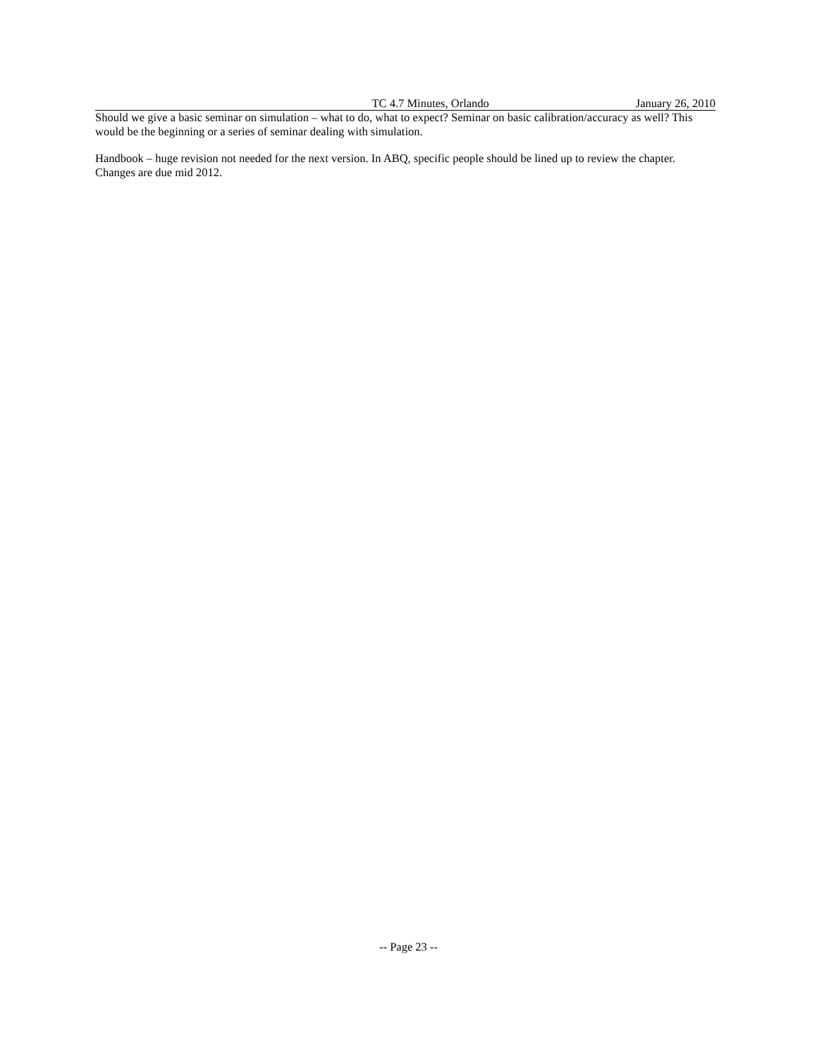TC 4.7 Minutes, Orlando January 26, 2010
Should we give a basic seminar on simulation – what to do, what to expect? Seminar on basic calibration/accuracy as well? This would be the beginning or a series of seminar dealing with simulation.
Handbook – huge revision not needed for the next version. In ABQ, specific people should be lined up to review the chapter. Changes are due mid 2012.
-- Page 23 --